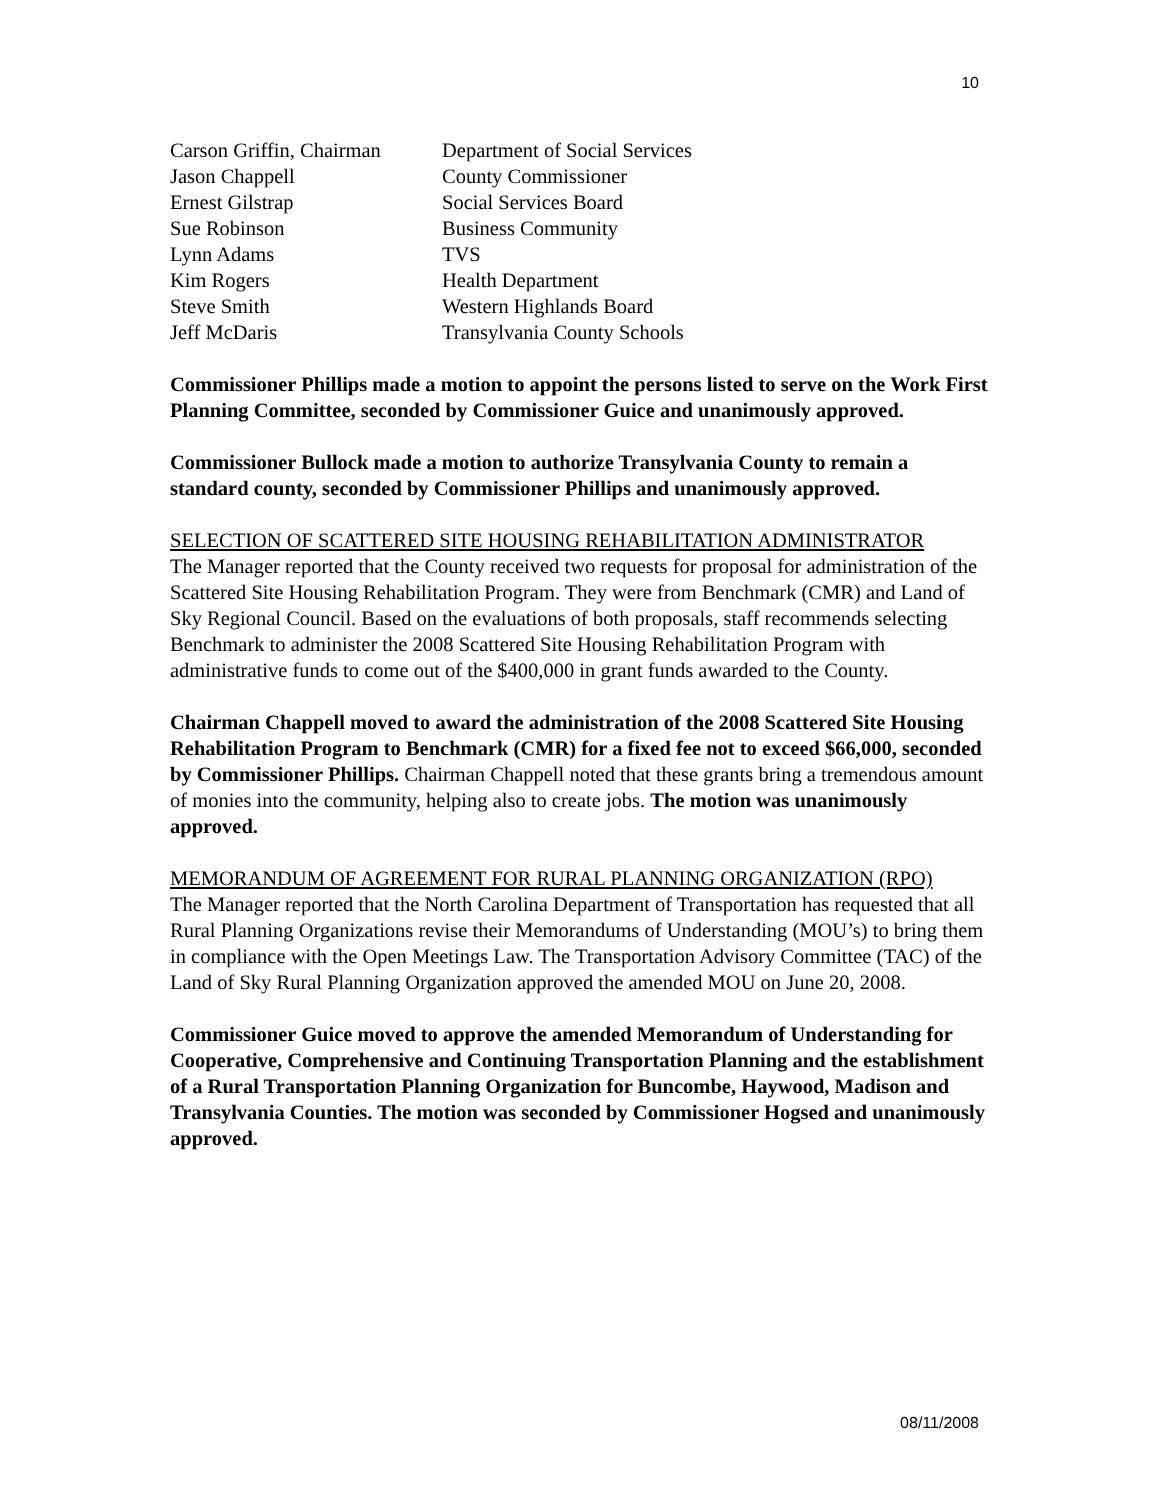10
| Carson Griffin, Chairman | Department of Social Services |
| Jason Chappell | County Commissioner |
| Ernest Gilstrap | Social Services Board |
| Sue Robinson | Business Community |
| Lynn Adams | TVS |
| Kim Rogers | Health Department |
| Steve Smith | Western Highlands Board |
| Jeff McDaris | Transylvania County Schools |
Commissioner Phillips made a motion to appoint the persons listed to serve on the Work First Planning Committee, seconded by Commissioner Guice and unanimously approved.
Commissioner Bullock made a motion to authorize Transylvania County to remain a standard county, seconded by Commissioner Phillips and unanimously approved.
SELECTION OF SCATTERED SITE HOUSING REHABILITATION ADMINISTRATOR
The Manager reported that the County received two requests for proposal for administration of the Scattered Site Housing Rehabilitation Program. They were from Benchmark (CMR) and Land of Sky Regional Council. Based on the evaluations of both proposals, staff recommends selecting Benchmark to administer the 2008 Scattered Site Housing Rehabilitation Program with administrative funds to come out of the $400,000 in grant funds awarded to the County.
Chairman Chappell moved to award the administration of the 2008 Scattered Site Housing Rehabilitation Program to Benchmark (CMR) for a fixed fee not to exceed $66,000, seconded by Commissioner Phillips. Chairman Chappell noted that these grants bring a tremendous amount of monies into the community, helping also to create jobs. The motion was unanimously approved.
MEMORANDUM OF AGREEMENT FOR RURAL PLANNING ORGANIZATION (RPO)
The Manager reported that the North Carolina Department of Transportation has requested that all Rural Planning Organizations revise their Memorandums of Understanding (MOU’s) to bring them in compliance with the Open Meetings Law. The Transportation Advisory Committee (TAC) of the Land of Sky Rural Planning Organization approved the amended MOU on June 20, 2008.
Commissioner Guice moved to approve the amended Memorandum of Understanding for Cooperative, Comprehensive and Continuing Transportation Planning and the establishment of a Rural Transportation Planning Organization for Buncombe, Haywood, Madison and Transylvania Counties. The motion was seconded by Commissioner Hogsed and unanimously approved.
08/11/2008